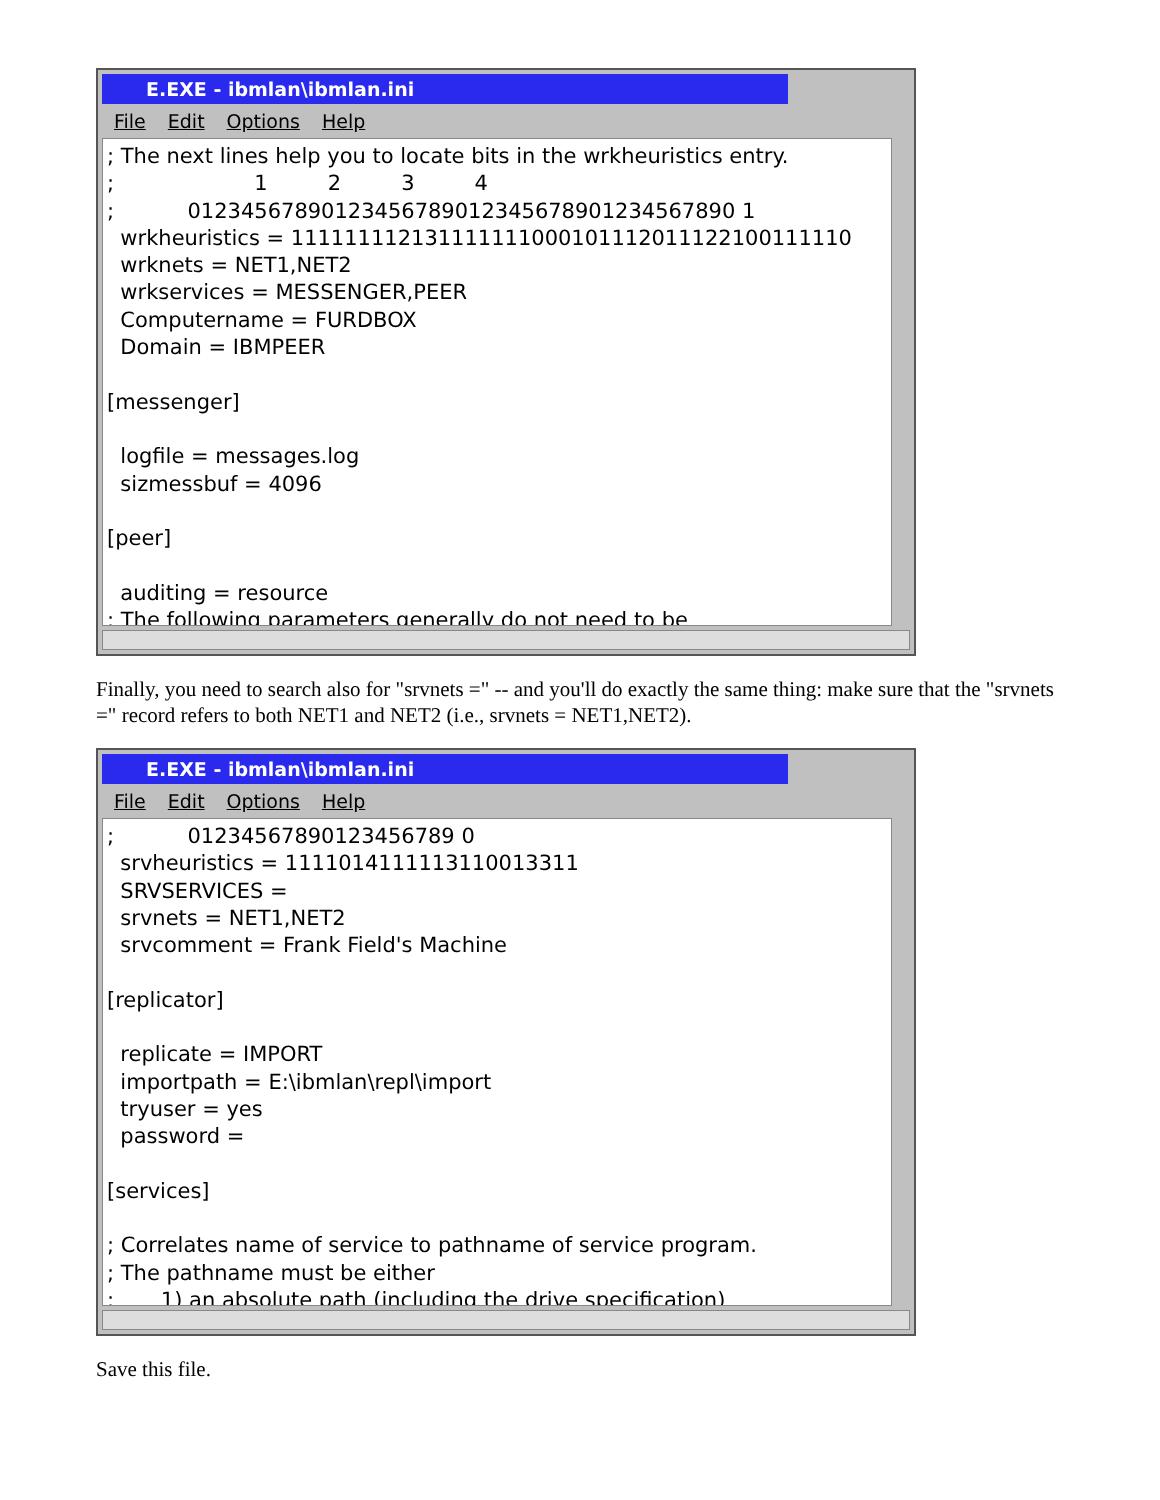E.EXE - ibmlan\ibmlan.ini
File Edit Options Help
; The next lines help you to locate bits in the wrkheuristics entry. ; 1 2 3 4 ; 01234567890123456789012345678901234567890 1 wrkheuristics = 111111112131111111000101112011122100111110 wrknets = NET1,NET2 wrkservices = MESSENGER,PEER Computername = FURDBOX Domain = IBMPEER [messenger] logfile = messages.log sizmessbuf = 4096 [peer] auditing = resource ; The following parameters generally do not need to be
Finally, you need to search also for "srvnets =" -- and you'll do exactly the same thing: make sure that the "srvnets =" record refers to both NET1 and NET2 (i.e., srvnets = NET1,NET2).
E.EXE - ibmlan\ibmlan.ini
File Edit Options Help
; 01234567890123456789 0 srvheuristics = 1111014111113110013311 SRVSERVICES = srvnets = NET1,NET2 srvcomment = Frank Field's Machine [replicator] replicate = IMPORT importpath = E:\ibmlan\repl\import tryuser = yes password = [services] ; Correlates name of service to pathname of service program. ; The pathname must be either ; 1) an absolute path (including the drive specification)
Save this file.